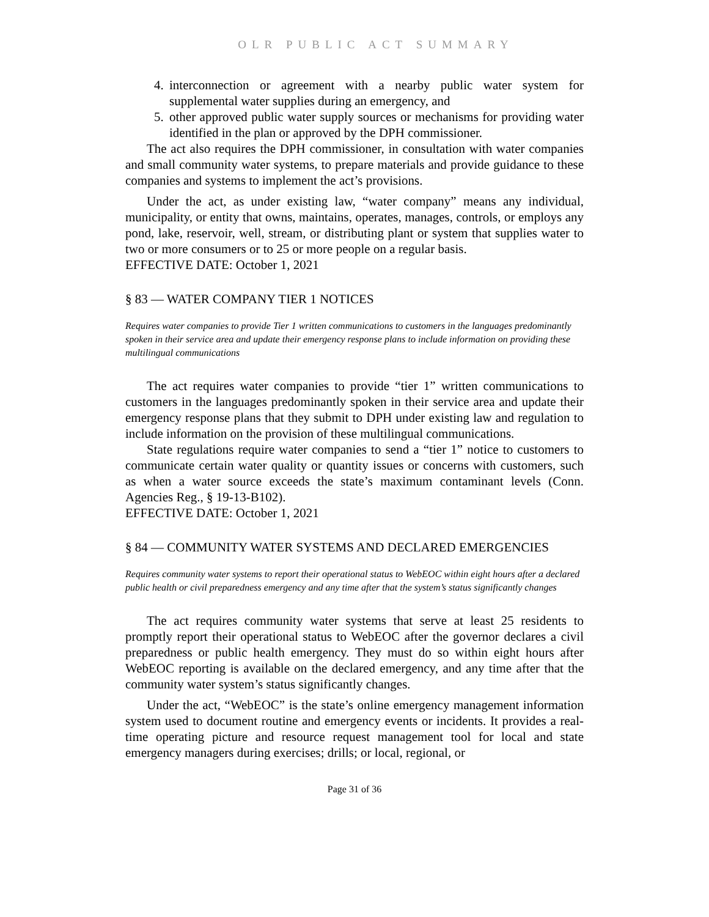OLR PUBLIC ACT SUMMARY
4. interconnection or agreement with a nearby public water system for supplemental water supplies during an emergency, and
5. other approved public water supply sources or mechanisms for providing water identified in the plan or approved by the DPH commissioner.
The act also requires the DPH commissioner, in consultation with water companies and small community water systems, to prepare materials and provide guidance to these companies and systems to implement the act’s provisions.
Under the act, as under existing law, “water company” means any individual, municipality, or entity that owns, maintains, operates, manages, controls, or employs any pond, lake, reservoir, well, stream, or distributing plant or system that supplies water to two or more consumers or to 25 or more people on a regular basis.
EFFECTIVE DATE: October 1, 2021
§ 83 — WATER COMPANY TIER 1 NOTICES
Requires water companies to provide Tier 1 written communications to customers in the languages predominantly spoken in their service area and update their emergency response plans to include information on providing these multilingual communications
The act requires water companies to provide “tier 1” written communications to customers in the languages predominantly spoken in their service area and update their emergency response plans that they submit to DPH under existing law and regulation to include information on the provision of these multilingual communications.
State regulations require water companies to send a “tier 1” notice to customers to communicate certain water quality or quantity issues or concerns with customers, such as when a water source exceeds the state’s maximum contaminant levels (Conn. Agencies Reg., § 19-13-B102).
EFFECTIVE DATE: October 1, 2021
§ 84 — COMMUNITY WATER SYSTEMS AND DECLARED EMERGENCIES
Requires community water systems to report their operational status to WebEOC within eight hours after a declared public health or civil preparedness emergency and any time after that the system’s status significantly changes
The act requires community water systems that serve at least 25 residents to promptly report their operational status to WebEOC after the governor declares a civil preparedness or public health emergency. They must do so within eight hours after WebEOC reporting is available on the declared emergency, and any time after that the community water system’s status significantly changes.
Under the act, “WebEOC” is the state’s online emergency management information system used to document routine and emergency events or incidents. It provides a real-time operating picture and resource request management tool for local and state emergency managers during exercises; drills; or local, regional, or
Page 31 of 36